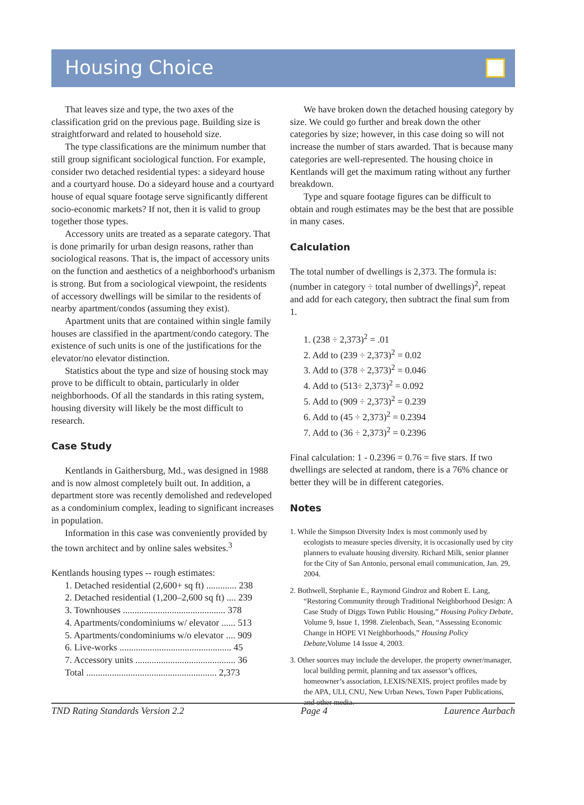Housing Choice
That leaves size and type, the two axes of the classification grid on the previous page. Building size is straightforward and related to household size.
The type classifications are the minimum number that still group significant sociological function. For example, consider two detached residential types: a sideyard house and a courtyard house. Do a sideyard house and a courtyard house of equal square footage serve significantly different socio-economic markets? If not, then it is valid to group together those types.
Accessory units are treated as a separate category. That is done primarily for urban design reasons, rather than sociological reasons. That is, the impact of accessory units on the function and aesthetics of a neighborhood's urbanism is strong. But from a sociological viewpoint, the residents of accessory dwellings will be similar to the residents of nearby apartment/condos (assuming they exist).
Apartment units that are contained within single family houses are classified in the apartment/condo category. The existence of such units is one of the justifications for the elevator/no elevator distinction.
Statistics about the type and size of housing stock may prove to be difficult to obtain, particularly in older neighborhoods. Of all the standards in this rating system, housing diversity will likely be the most difficult to research.
Case Study
Kentlands in Gaithersburg, Md., was designed in 1988 and is now almost completely built out. In addition, a department store was recently demolished and redeveloped as a condominium complex, leading to significant increases in population.
Information in this case was conveniently provided by the town architect and by online sales websites.<sup>3</sup>
Kentlands housing types -- rough estimates:
1. Detached residential (2,600+ sq ft) ............. 238
2. Detached residential (1,200–2,600 sq ft) .... 239
3. Townhouses ............................................ 378
4. Apartments/condominiums w/ elevator ...... 513
5. Apartments/condominiums w/o elevator .... 909
6. Live-works ................................................ 45
7. Accessory units ........................................... 36
Total ........................................................ 2,373
We have broken down the detached housing category by size. We could go further and break down the other categories by size; however, in this case doing so will not increase the number of stars awarded. That is because many categories are well-represented. The housing choice in Kentlands will get the maximum rating without any further breakdown.
Type and square footage figures can be difficult to obtain and rough estimates may be the best that are possible in many cases.
Calculation
The total number of dwellings is 2,373. The formula is: (number in category ÷ total number of dwellings)<sup>2</sup>, repeat and add for each category, then subtract the final sum from 1.
1. (238 ÷ 2,373)<sup>2</sup> = .01
2. Add to (239 ÷ 2,373)<sup>2</sup> = 0.02
3. Add to (378 ÷ 2,373)<sup>2</sup> = 0.046
4. Add to (513÷ 2,373)<sup>2</sup> = 0.092
5. Add to (909 ÷ 2,373)<sup>2</sup> = 0.239
6. Add to (45 ÷ 2,373)<sup>2</sup> = 0.2394
7. Add to (36 ÷ 2,373)<sup>2</sup> = 0.2396
Final calculation: 1 - 0.2396 = 0.76 = five stars. If two dwellings are selected at random, there is a 76% chance or better they will be in different categories.
Notes
1. While the Simpson Diversity Index is most commonly used by ecologists to measure species diversity, it is occasionally used by city planners to evaluate housing diversity. Richard Milk, senior planner for the City of San Antonio, personal email communication, Jan. 29, 2004.
2. Bothwell, Stephanie E., Raymond Gindroz and Robert E. Lang, “Restoring Community through Traditional Neighborhood Design: A Case Study of Diggs Town Public Housing,” Housing Policy Debate, Volume 9, Issue 1, 1998. Zielenbach, Sean, “Assessing Economic Change in HOPE VI Neighborhoods,” Housing Policy Debate,Volume 14 Issue 4, 2003.
3. Other sources may include the developer, the property owner/manager, local building permit, planning and tax assessor’s offices, homeowner’s association, LEXIS/NEXIS, project profiles made by the APA, ULI, CNU, New Urban News, Town Paper Publications, and other media.
TND Rating Standards Version 2.2 Page 4 Laurence Aurbach